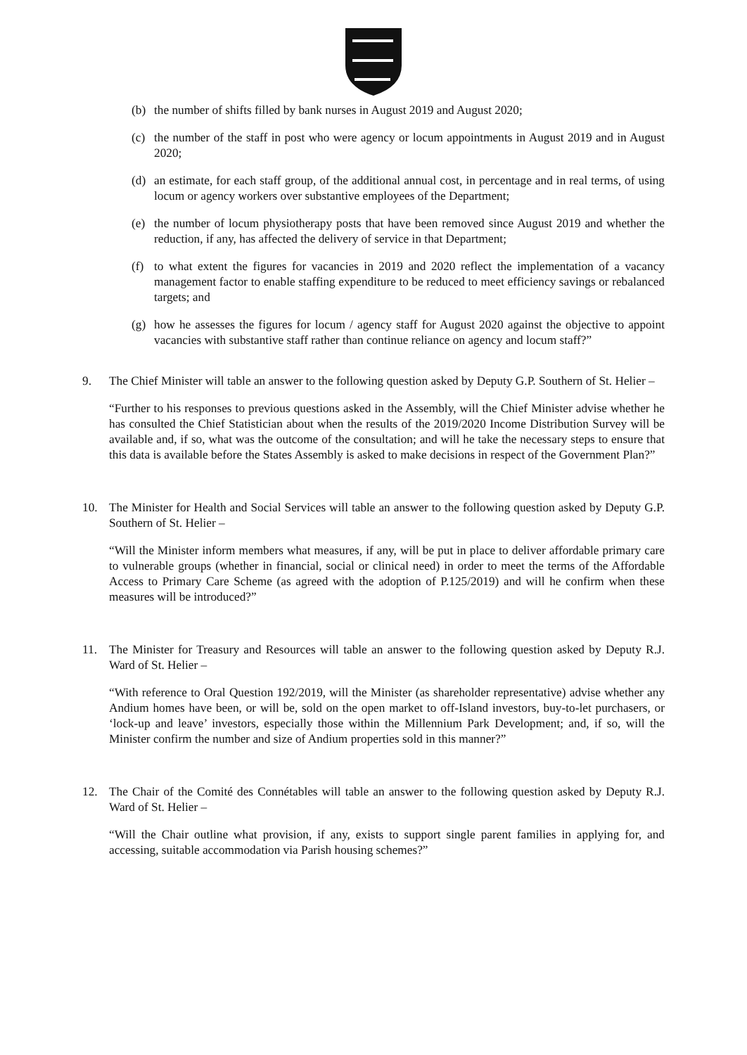(b) the number of shifts filled by bank nurses in August 2019 and August 2020;
(c) the number of the staff in post who were agency or locum appointments in August 2019 and in August 2020;
(d) an estimate, for each staff group, of the additional annual cost, in percentage and in real terms, of using locum or agency workers over substantive employees of the Department;
(e) the number of locum physiotherapy posts that have been removed since August 2019 and whether the reduction, if any, has affected the delivery of service in that Department;
(f) to what extent the figures for vacancies in 2019 and 2020 reflect the implementation of a vacancy management factor to enable staffing expenditure to be reduced to meet efficiency savings or rebalanced targets; and
(g) how he assesses the figures for locum / agency staff for August 2020 against the objective to appoint vacancies with substantive staff rather than continue reliance on agency and locum staff?”
9. The Chief Minister will table an answer to the following question asked by Deputy G.P. Southern of St. Helier –
“Further to his responses to previous questions asked in the Assembly, will the Chief Minister advise whether he has consulted the Chief Statistician about when the results of the 2019/2020 Income Distribution Survey will be available and, if so, what was the outcome of the consultation; and will he take the necessary steps to ensure that this data is available before the States Assembly is asked to make decisions in respect of the Government Plan?”
10. The Minister for Health and Social Services will table an answer to the following question asked by Deputy G.P. Southern of St. Helier –
“Will the Minister inform members what measures, if any, will be put in place to deliver affordable primary care to vulnerable groups (whether in financial, social or clinical need) in order to meet the terms of the Affordable Access to Primary Care Scheme (as agreed with the adoption of P.125/2019) and will he confirm when these measures will be introduced?”
11. The Minister for Treasury and Resources will table an answer to the following question asked by Deputy R.J. Ward of St. Helier –
“With reference to Oral Question 192/2019, will the Minister (as shareholder representative) advise whether any Andium homes have been, or will be, sold on the open market to off-Island investors, buy-to-let purchasers, or ‘lock-up and leave’ investors, especially those within the Millennium Park Development; and, if so, will the Minister confirm the number and size of Andium properties sold in this manner?”
12. The Chair of the Comité des Connétables will table an answer to the following question asked by Deputy R.J. Ward of St. Helier –
“Will the Chair outline what provision, if any, exists to support single parent families in applying for, and accessing, suitable accommodation via Parish housing schemes?”